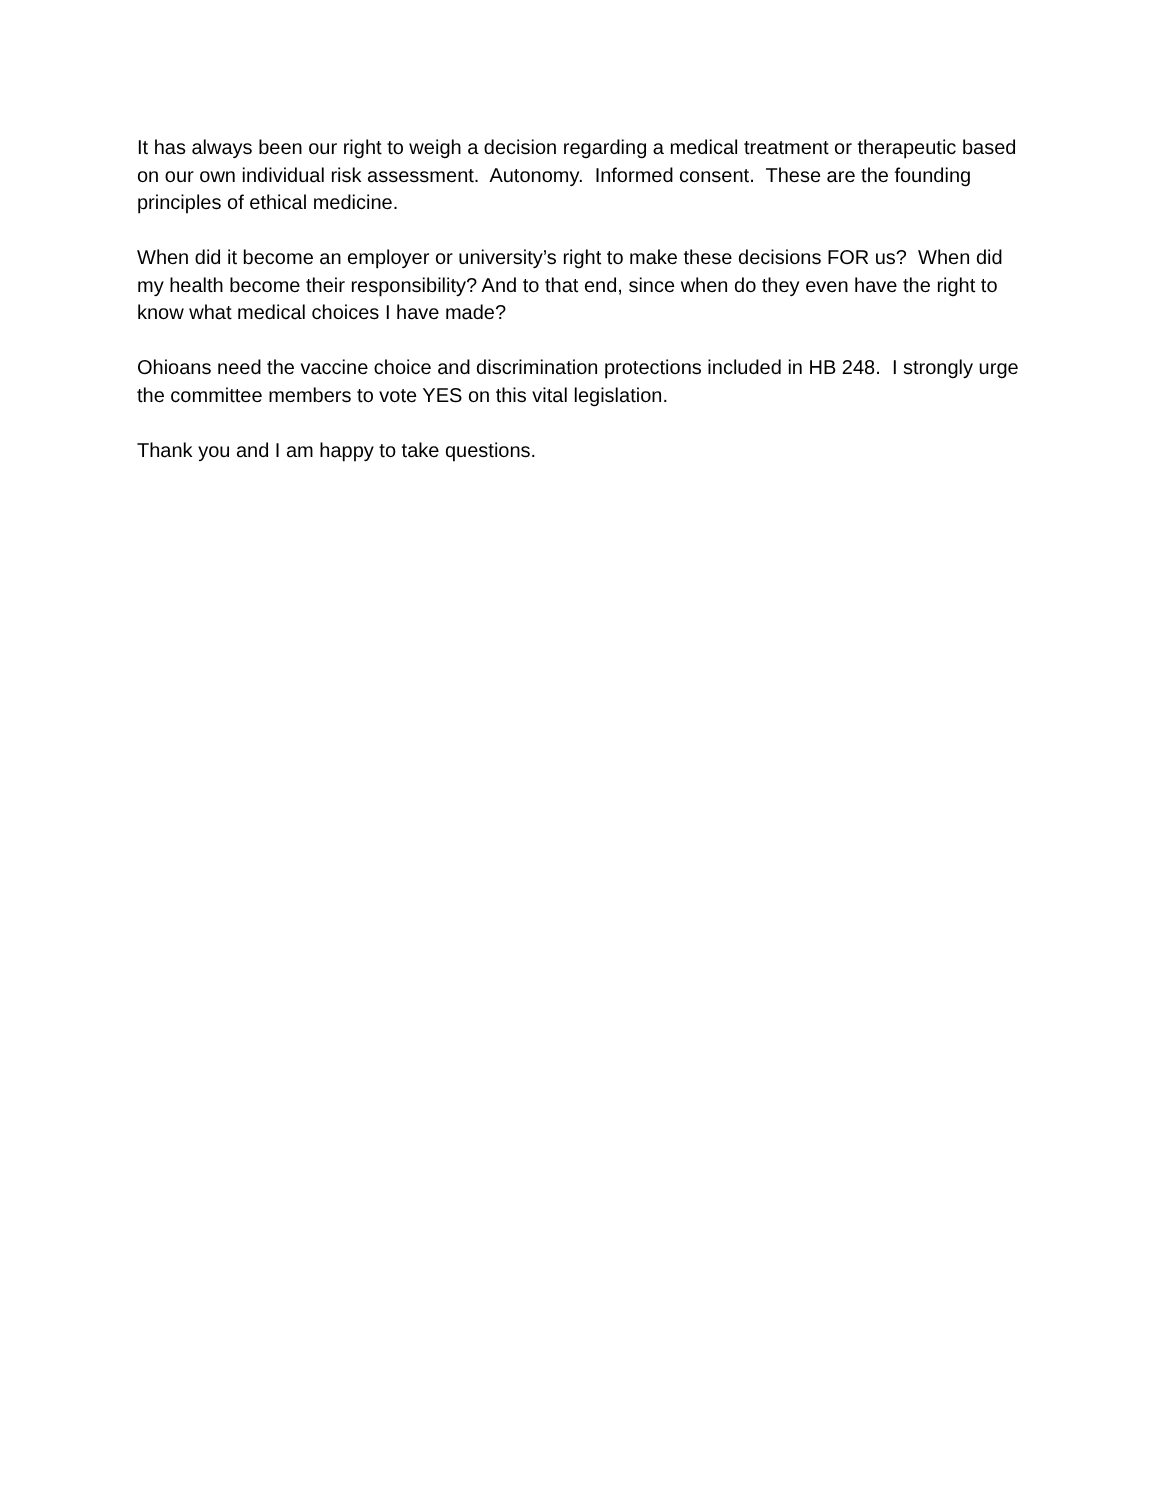It has always been our right to weigh a decision regarding a medical treatment or therapeutic based on our own individual risk assessment. Autonomy. Informed consent. These are the founding principles of ethical medicine.
When did it become an employer or university’s right to make these decisions FOR us? When did my health become their responsibility? And to that end, since when do they even have the right to know what medical choices I have made?
Ohioans need the vaccine choice and discrimination protections included in HB 248. I strongly urge the committee members to vote YES on this vital legislation.
Thank you and I am happy to take questions.